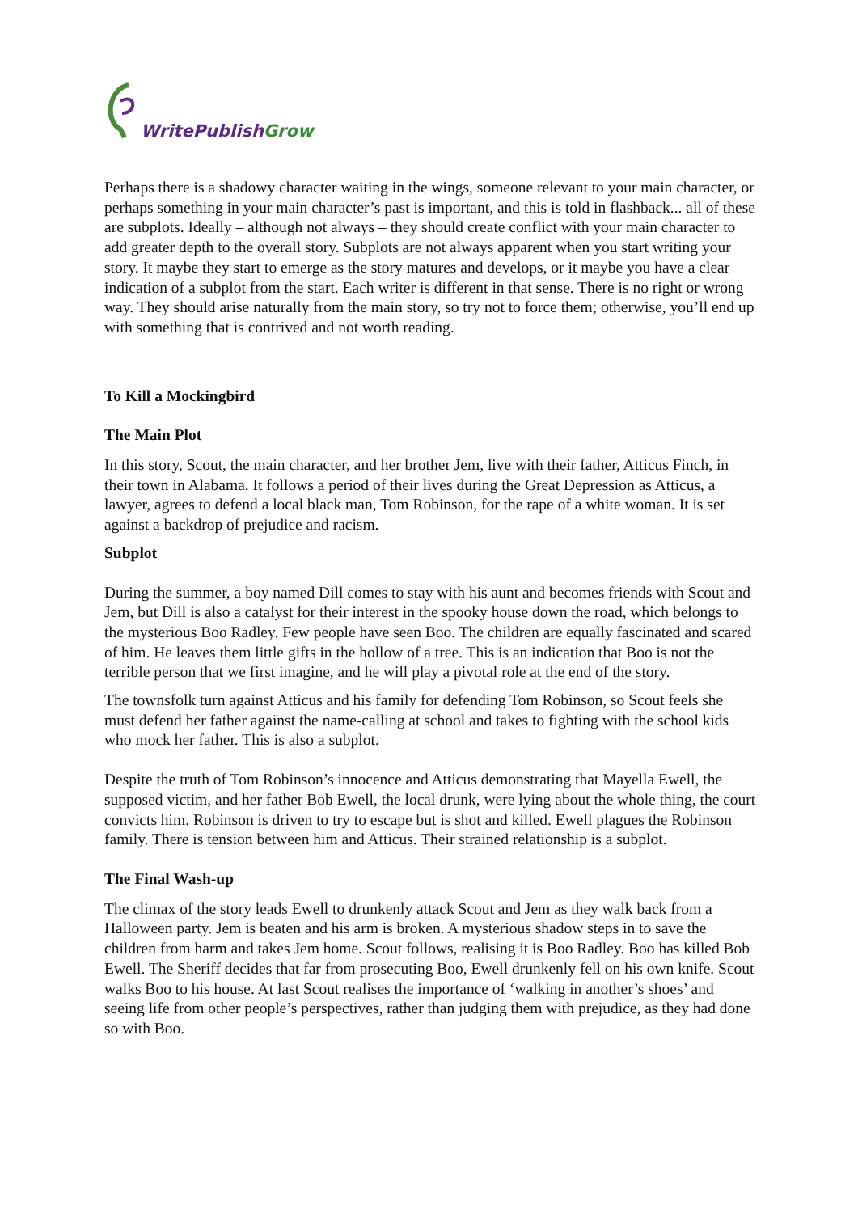WritePublish Grow
Perhaps there is a shadowy character waiting in the wings, someone relevant to your main character, or perhaps something in your main character’s past is important, and this is told in flashback... all of these are subplots. Ideally – although not always – they should create conflict with your main character to add greater depth to the overall story. Subplots are not always apparent when you start writing your story. It maybe they start to emerge as the story matures and develops, or it maybe you have a clear indication of a subplot from the start. Each writer is different in that sense. There is no right or wrong way. They should arise naturally from the main story, so try not to force them; otherwise, you’ll end up with something that is contrived and not worth reading.
To Kill a Mockingbird
The Main Plot
In this story, Scout, the main character, and her brother Jem, live with their father, Atticus Finch, in their town in Alabama. It follows a period of their lives during the Great Depression as Atticus, a lawyer, agrees to defend a local black man, Tom Robinson, for the rape of a white woman. It is set against a backdrop of prejudice and racism.
Subplot
During the summer, a boy named Dill comes to stay with his aunt and becomes friends with Scout and Jem, but Dill is also a catalyst for their interest in the spooky house down the road, which belongs to the mysterious Boo Radley. Few people have seen Boo. The children are equally fascinated and scared of him. He leaves them little gifts in the hollow of a tree. This is an indication that Boo is not the terrible person that we first imagine, and he will play a pivotal role at the end of the story.
The townsfolk turn against Atticus and his family for defending Tom Robinson, so Scout feels she must defend her father against the name-calling at school and takes to fighting with the school kids who mock her father. This is also a subplot.
Despite the truth of Tom Robinson’s innocence and Atticus demonstrating that Mayella Ewell, the supposed victim, and her father Bob Ewell, the local drunk, were lying about the whole thing, the court convicts him. Robinson is driven to try to escape but is shot and killed. Ewell plagues the Robinson family. There is tension between him and Atticus. Their strained relationship is a subplot.
The Final Wash-up
The climax of the story leads Ewell to drunkenly attack Scout and Jem as they walk back from a Halloween party. Jem is beaten and his arm is broken. A mysterious shadow steps in to save the children from harm and takes Jem home. Scout follows, realising it is Boo Radley. Boo has killed Bob Ewell. The Sheriff decides that far from prosecuting Boo, Ewell drunkenly fell on his own knife. Scout walks Boo to his house. At last Scout realises the importance of ‘walking in another’s shoes’ and seeing life from other people’s perspectives, rather than judging them with prejudice, as they had done so with Boo.